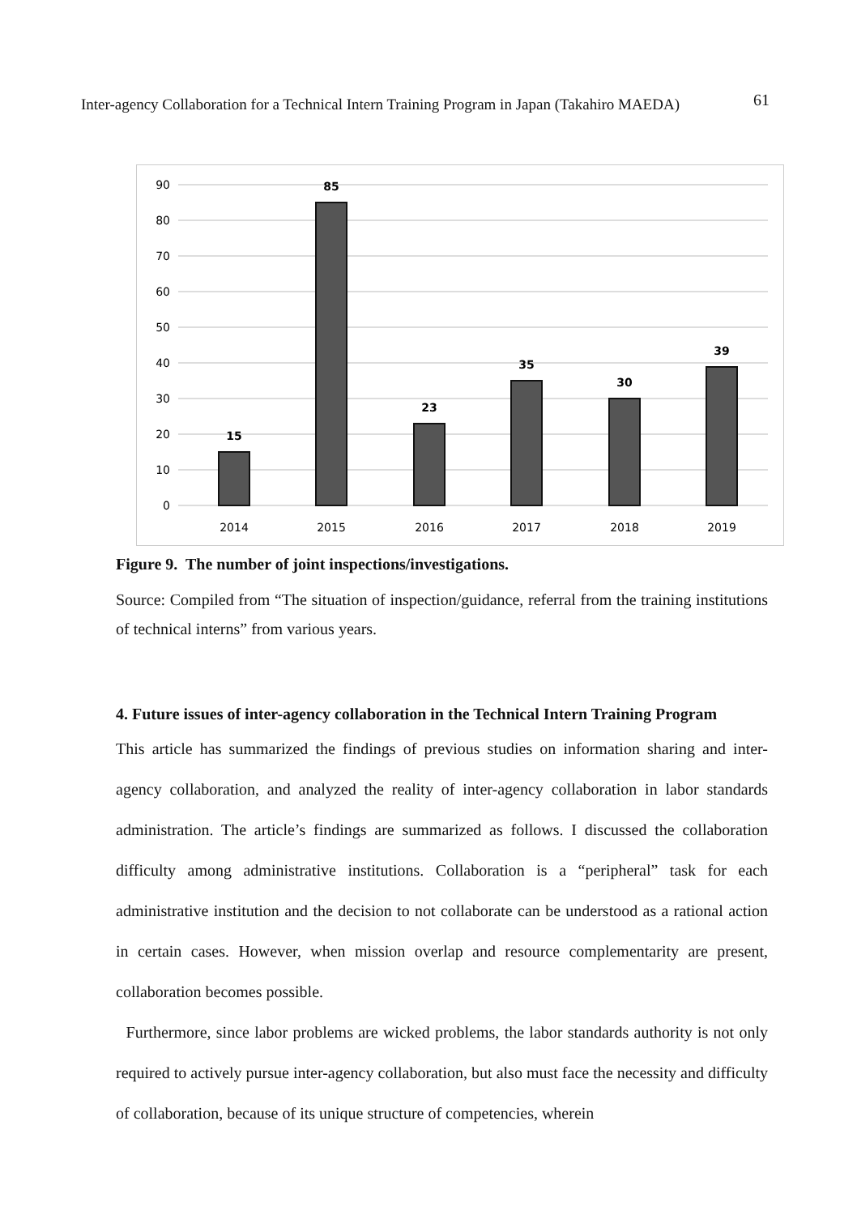Inter-agency Collaboration for a Technical Intern Training Program in Japan (Takahiro MAEDA) 61
90
80
70
60
50
40
30
20
10
0
15
85
23
35
30
39
2014
2015
2016
2017
2018
2019
Figure 9. The number of joint inspections/investigations.
Source: Compiled from “The situation of inspection/guidance, referral from the training institutions of technical interns” from various years.
4. Future issues of inter-agency collaboration in the Technical Intern Training Program
This article has summarized the findings of previous studies on information sharing and inter-agency collaboration, and analyzed the reality of inter-agency collaboration in labor standards administration. The article’s findings are summarized as follows. I discussed the collaboration difficulty among administrative institutions. Collaboration is a “peripheral” task for each administrative institution and the decision to not collaborate can be understood as a rational action in certain cases. However, when mission overlap and resource complementarity are present, collaboration becomes possible.
Furthermore, since labor problems are wicked problems, the labor standards authority is not only required to actively pursue inter-agency collaboration, but also must face the necessity and difficulty of collaboration, because of its unique structure of competencies, wherein